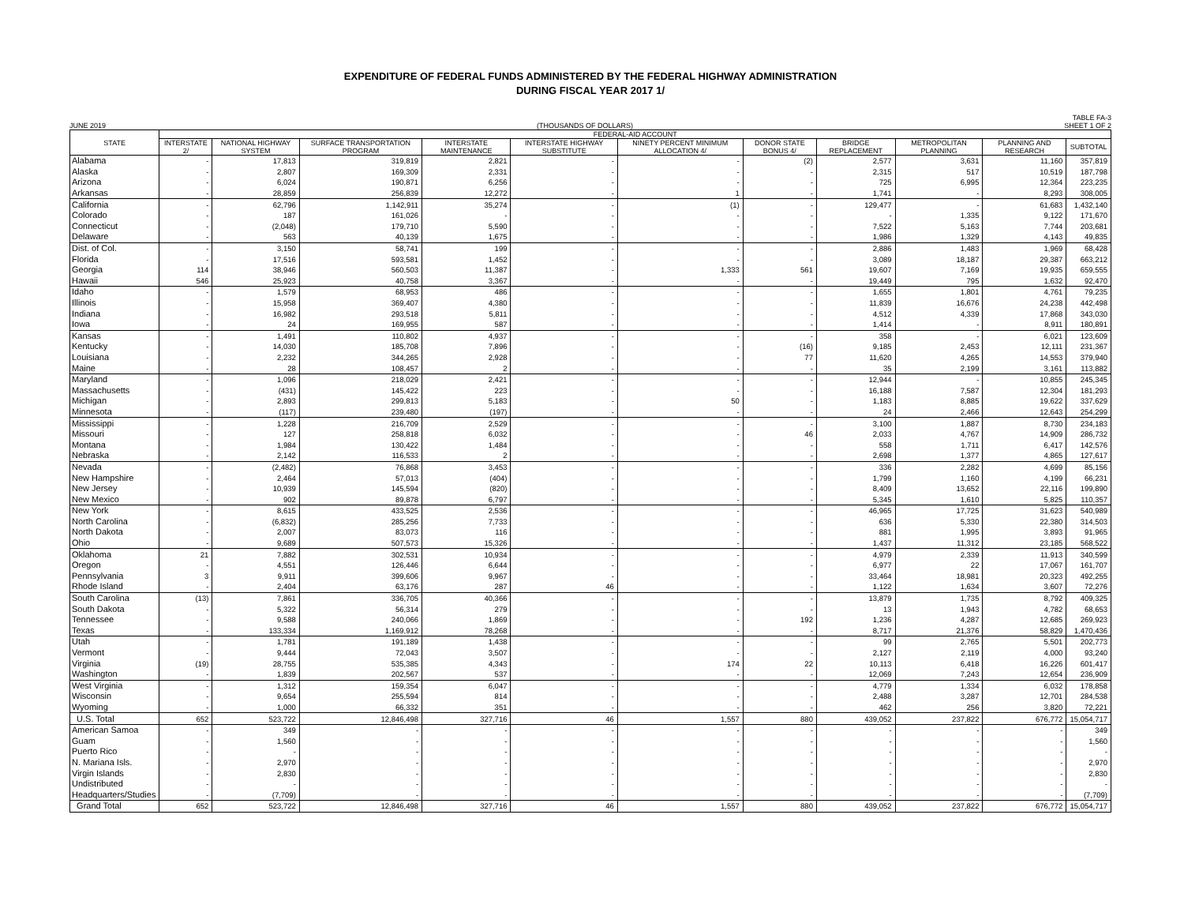EXPENDITURE OF FEDERAL FUNDS ADMINISTERED BY THE FEDERAL HIGHWAY ADMINISTRATION
DURING FISCAL YEAR 2017 1/
JUNE 2019 (THOUSANDS OF DOLLARS) TABLE FA-3
SHEET 1 OF 2
| STATE | FEDERAL-AID ACCOUNT | | | | | | | | | | |
| --- | --- | --- | --- | --- | --- | --- | --- | --- | --- | --- | --- |
| | INTERSTATE 2/ | NATIONAL HIGHWAY SYSTEM | SURFACE TRANSPORTATION PROGRAM | INTERSTATE MAINTENANCE | INTERSTATE HIGHWAY SUBSTITUTE | NINETY PERCENT MINIMUM ALLOCATION 4/ | DONOR STATE BONUS 4/ | BRIDGE REPLACEMENT | METROPOLITAN PLANNING | PLANNING AND RESEARCH | SUBTOTAL |
| Alabama | - | 17,813 | 319,819 | 2,821 | - | - | (2) | 2,577 | 3,631 | 11,160 | 357,819 |
| Alaska | - | 2,807 | 169,309 | 2,331 | - | - | - | 2,315 | 517 | 10,519 | 187,798 |
| Arizona | - | 6,024 | 190,871 | 6,256 | - | - | - | 725 | 6,995 | 12,364 | 223,235 |
| Arkansas | - | 28,859 | 256,839 | 12,272 | - | 1 | - | 1,741 | - | 8,293 | 308,005 |
| California | - | 62,796 | 1,142,911 | 35,274 | - | (1) | - | 129,477 | - | 61,683 | 1,432,140 |
| Colorado | - | 187 | 161,026 | - | - | - | - | - | 1,335 | 9,122 | 171,670 |
| Connecticut | - | (2,048) | 179,710 | 5,590 | - | - | - | 7,522 | 5,163 | 7,744 | 203,681 |
| Delaware | - | 563 | 40,139 | 1,675 | - | - | - | 1,986 | 1,329 | 4,143 | 49,835 |
| Dist. of Col. | - | 3,150 | 58,741 | 199 | - | - | - | 2,886 | 1,483 | 1,969 | 68,428 |
| Florida | - | 17,516 | 593,581 | 1,452 | - | - | - | 3,089 | 18,187 | 29,387 | 663,212 |
| Georgia | 114 | 38,946 | 560,503 | 11,387 | - | 1,333 | 561 | 19,607 | 7,169 | 19,935 | 659,555 |
| Hawaii | 546 | 25,923 | 40,758 | 3,367 | - | - | - | 19,449 | 795 | 1,632 | 92,470 |
| Idaho | - | 1,579 | 68,953 | 486 | - | - | - | 1,655 | 1,801 | 4,761 | 79,235 |
| Illinois | - | 15,958 | 369,407 | 4,380 | - | - | - | 11,839 | 16,676 | 24,238 | 442,498 |
| Indiana | - | 16,982 | 293,518 | 5,811 | - | - | - | 4,512 | 4,339 | 17,868 | 343,030 |
| Iowa | - | 24 | 169,955 | 587 | - | - | - | 1,414 | - | 8,911 | 180,891 |
| Kansas | - | 1,491 | 110,802 | 4,937 | - | - | - | 358 | - | 6,021 | 123,609 |
| Kentucky | - | 14,030 | 185,708 | 7,896 | - | - | (16) | 9,185 | 2,453 | 12,111 | 231,367 |
| Louisiana | - | 2,232 | 344,265 | 2,928 | - | - | 77 | 11,620 | 4,265 | 14,553 | 379,940 |
| Maine | - | 28 | 108,457 | 2 | - | - | - | 35 | 2,199 | 3,161 | 113,882 |
| Maryland | - | 1,096 | 218,029 | 2,421 | - | - | - | 12,944 | - | 10,855 | 245,345 |
| Massachusetts | - | (431) | 145,422 | 223 | - | - | - | 16,188 | 7,587 | 12,304 | 181,293 |
| Michigan | - | 2,893 | 299,813 | 5,183 | - | 50 | - | 1,183 | 8,885 | 19,622 | 337,629 |
| Minnesota | - | (117) | 239,480 | (197) | - | - | - | 24 | 2,466 | 12,643 | 254,299 |
| Mississippi | - | 1,228 | 216,709 | 2,529 | - | - | - | 3,100 | 1,887 | 8,730 | 234,183 |
| Missouri | - | 127 | 258,818 | 6,032 | - | - | 46 | 2,033 | 4,767 | 14,909 | 286,732 |
| Montana | - | 1,984 | 130,422 | 1,484 | - | - | - | 558 | 1,711 | 6,417 | 142,576 |
| Nebraska | - | 2,142 | 116,533 | 2 | - | - | - | 2,698 | 1,377 | 4,865 | 127,617 |
| Nevada | - | (2,482) | 76,868 | 3,453 | - | - | - | 336 | 2,282 | 4,699 | 85,156 |
| New Hampshire | - | 2,464 | 57,013 | (404) | - | - | - | 1,799 | 1,160 | 4,199 | 66,231 |
| New Jersey | - | 10,939 | 145,594 | (820) | - | - | - | 8,409 | 13,652 | 22,116 | 199,890 |
| New Mexico | - | 902 | 89,878 | 6,797 | - | - | - | 5,345 | 1,610 | 5,825 | 110,357 |
| New York | - | 8,615 | 433,525 | 2,536 | - | - | - | 46,965 | 17,725 | 31,623 | 540,989 |
| North Carolina | - | (6,832) | 285,256 | 7,733 | - | - | - | 636 | 5,330 | 22,380 | 314,503 |
| North Dakota | - | 2,007 | 83,073 | 116 | - | - | - | 881 | 1,995 | 3,893 | 91,965 |
| Ohio | - | 9,689 | 507,573 | 15,326 | - | - | - | 1,437 | 11,312 | 23,185 | 568,522 |
| Oklahoma | 21 | 7,882 | 302,531 | 10,934 | - | - | - | 4,979 | 2,339 | 11,913 | 340,599 |
| Oregon | - | 4,551 | 126,446 | 6,644 | - | - | - | 6,977 | 22 | 17,067 | 161,707 |
| Pennsylvania | 3 | 9,911 | 399,606 | 9,967 | - | - | - | 33,464 | 18,981 | 20,323 | 492,255 |
| Rhode Island | - | 2,404 | 63,176 | 287 | 46 | - | - | 1,122 | 1,634 | 3,607 | 72,276 |
| South Carolina | (13) | 7,861 | 336,705 | 40,366 | - | - | - | 13,879 | 1,735 | 8,792 | 409,325 |
| South Dakota | - | 5,322 | 56,314 | 279 | - | - | - | 13 | 1,943 | 4,782 | 68,653 |
| Tennessee | - | 9,588 | 240,066 | 1,869 | - | - | 192 | 1,236 | 4,287 | 12,685 | 269,923 |
| Texas | - | 133,334 | 1,169,912 | 78,268 | - | - | - | 8,717 | 21,376 | 58,829 | 1,470,436 |
| Utah | - | 1,781 | 191,189 | 1,438 | - | - | - | 99 | 2,765 | 5,501 | 202,773 |
| Vermont | - | 9,444 | 72,043 | 3,507 | - | - | - | 2,127 | 2,119 | 4,000 | 93,240 |
| Virginia | (19) | 28,755 | 535,385 | 4,343 | - | 174 | 22 | 10,113 | 6,418 | 16,226 | 601,417 |
| Washington | - | 1,839 | 202,567 | 537 | - | - | - | 12,069 | 7,243 | 12,654 | 236,909 |
| West Virginia | - | 1,312 | 159,354 | 6,047 | - | - | - | 4,779 | 1,334 | 6,032 | 178,858 |
| Wisconsin | - | 9,654 | 255,594 | 814 | - | - | - | 2,488 | 3,287 | 12,701 | 284,538 |
| Wyoming | - | 1,000 | 66,332 | 351 | - | - | - | 462 | 256 | 3,820 | 72,221 |
| U.S. Total | 652 | 523,722 | 12,846,498 | 327,716 | 46 | 1,557 | 880 | 439,052 | 237,822 | 676,772 | 15,054,717 |
| American Samoa | - | 349 | - | - | - | - | - | - | - | - | 349 |
| Guam | - | 1,560 | - | - | - | - | - | - | - | - | 1,560 |
| Puerto Rico | - | - | - | - | - | - | - | - | - | - | - |
| N. Mariana Isls. | - | 2,970 | - | - | - | - | - | - | - | - | 2,970 |
| Virgin Islands | - | 2,830 | - | - | - | - | - | - | - | - | 2,830 |
| Undistributed | - | - | - | - | - | - | - | - | - | - | - |
| Headquarters/Studies | - | (7,709) | - | - | - | - | - | - | - | - | (7,709) |
| Grand Total | 652 | 523,722 | 12,846,498 | 327,716 | 46 | 1,557 | 880 | 439,052 | 237,822 | 676,772 | 15,054,717 |